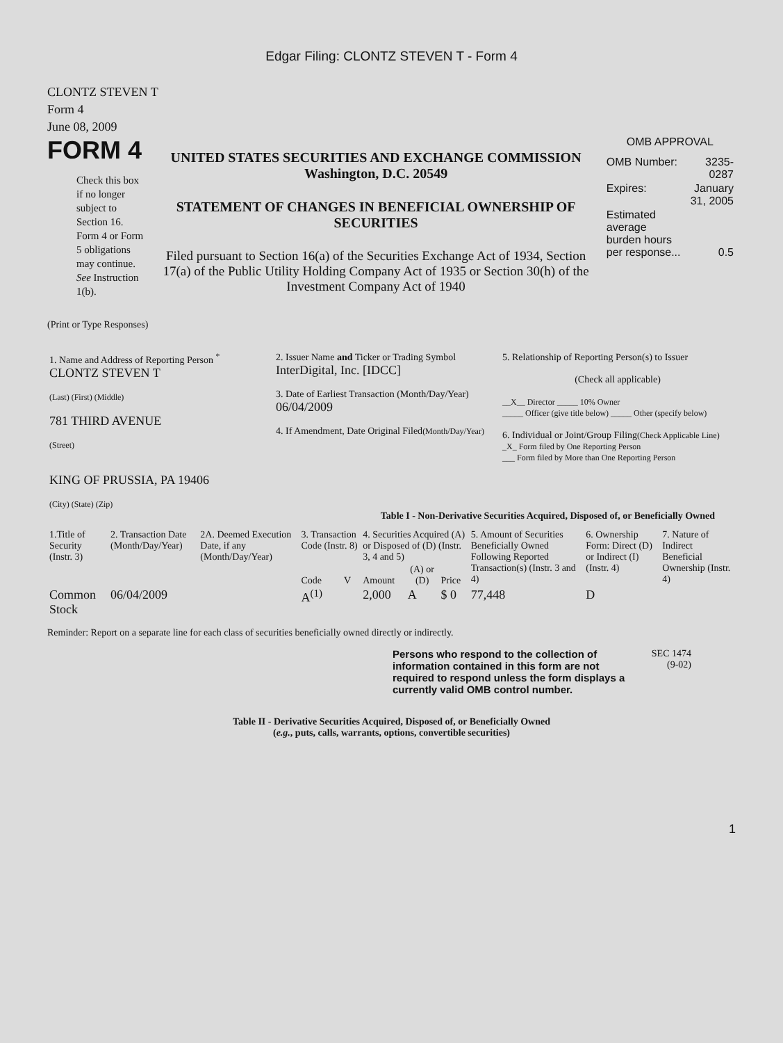Edgar Filing: CLONTZ STEVEN T - Form 4
CLONTZ STEVEN T
Form 4
June 08, 2009
FORM 4
Check this box if no longer subject to Section 16. Form 4 or Form 5 obligations may continue. See Instruction 1(b).
UNITED STATES SECURITIES AND EXCHANGE COMMISSION
Washington, D.C. 20549
STATEMENT OF CHANGES IN BENEFICIAL OWNERSHIP OF SECURITIES
Filed pursuant to Section 16(a) of the Securities Exchange Act of 1934, Section 17(a) of the Public Utility Holding Company Act of 1935 or Section 30(h) of the Investment Company Act of 1940
OMB APPROVAL
| OMB Number: | 3235-0287 |
| Expires: | January 31, 2005 |
| Estimated average burden hours per response... | 0.5 |
(Print or Type Responses)
| 1. Name and Address of Reporting Person <sup>*</sup> CLONTZ STEVEN T (Last) (First) (Middle) 781 THIRD AVENUE (Street) KING OF PRUSSIA, PA 19406 (City) (State) (Zip) | 2. Issuer Name and Ticker or Trading Symbol InterDigital, Inc. [IDCC] 3. Date of Earliest Transaction (Month/Day/Year) 06/04/2009 4. If Amendment, Date Original Filed (Month/Day/Year) | 5. Relationship of Reporting Person(s) to Issuer (Check all applicable) __X__ Director _____ 10% Owner _____ Officer (give title below) _____ Other (specify below) 6. Individual or Joint/Group Filing (Check Applicable Line) _X_ Form filed by One Reporting Person ___ Form filed by More than One Reporting Person |
Table I - Non-Derivative Securities Acquired, Disposed of, or Beneficially Owned
| 1.Title of Security (Instr. 3) | 2. Transaction Date (Month/Day/Year) | 2A. Deemed Execution Date, if any (Month/Day/Year) | 3. Transaction Code (Instr. 8) | | 4. Securities Acquired (A) or Disposed of (D) (Instr. 3, 4 and 5) | | | 5. Amount of Securities Beneficially Owned Following Reported Transaction(s) (Instr. 3 and 4) | 6. Ownership Form: Direct (D) or Indirect (I) (Instr. 4) | 7. Nature of Indirect Beneficial Ownership (Instr. 4) |
| --- | --- | --- | --- | --- | --- | --- | --- | --- | --- | --- |
| | | | Code | V | Amount | (A) or (D) | Price | | | |
| Common Stock | 06/04/2009 | | A<sup>(1)</sup> | | 2,000 | A | $ 0 | 77,448 | D | |
Reminder: Report on a separate line for each class of securities beneficially owned directly or indirectly.
Persons who respond to the collection of information contained in this form are not required to respond unless the form displays a currently valid OMB control number.
SEC 1474
(9-02)
Table II - Derivative Securities Acquired, Disposed of, or Beneficially Owned
(e.g., puts, calls, warrants, options, convertible securities)
1